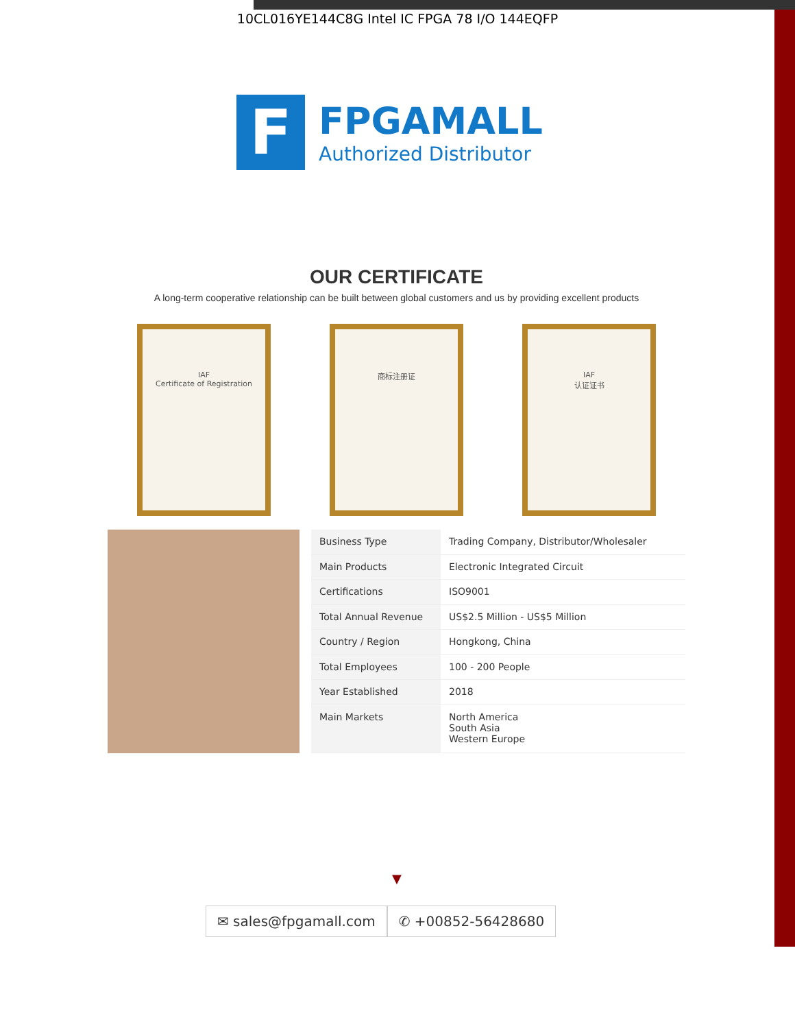10CL016YE144C8G Intel IC FPGA 78 I/O 144EQFP
F
FPGAMALL
Authorized Distributor
OUR CERTIFICATE
A long-term cooperative relationship can be built between global customers and us by providing excellent products
IAF
Certificate of Registration
商标注册证 IAF
认证证书
| Business Type | Trading Company, Distributor/Wholesaler |
| Main Products | Electronic Integrated Circuit |
| Certifications | ISO9001 |
| Total Annual Revenue | US$2.5 Million - US$5 Million |
| Country / Region | Hongkong, China |
| Total Employees | 100 - 200 People |
| Year Established | 2018 |
| Main Markets | North America South Asia Western Europe |
▼
✉ sales@fpgamall.com ✆ +00852-56428680